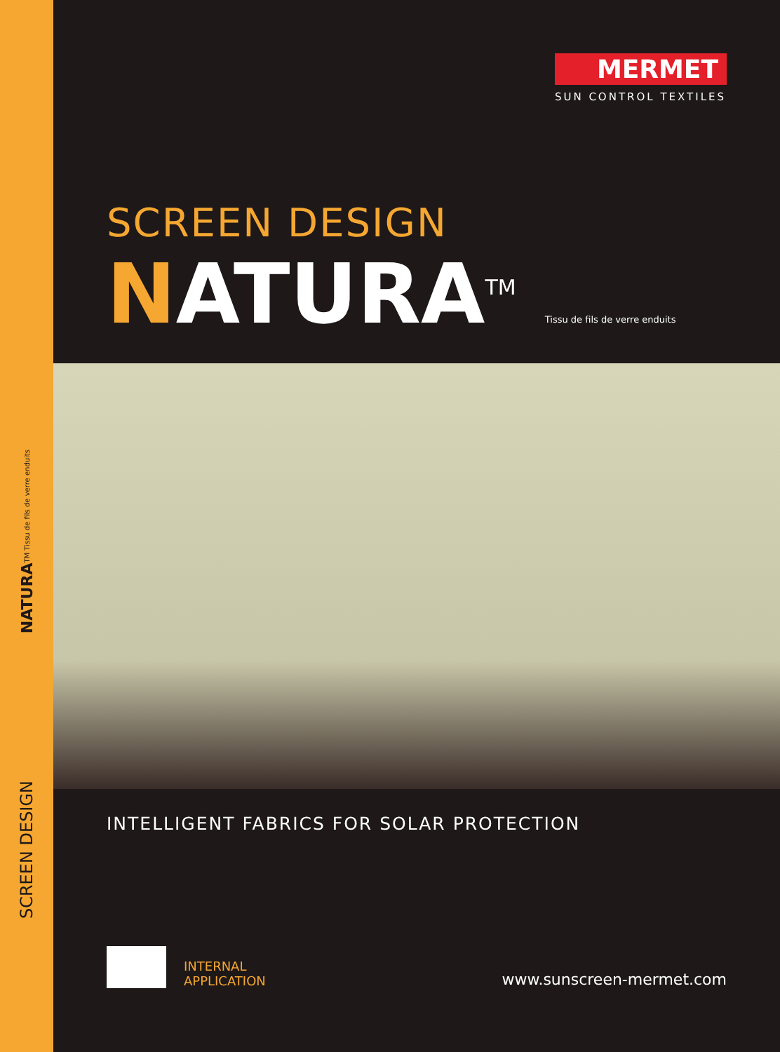NATURATM Tissu de fils de verre enduits
SCREEN DESIGN
MERMET
SUN CONTROL TEXTILES
SCREEN DESIGN
NATURA<sup>TM</sup> Tissu de fils de verre enduits
INTELLIGENT FABRICS FOR SOLAR PROTECTION
INTERNAL
APPLICATION
www.sunscreen-mermet.com